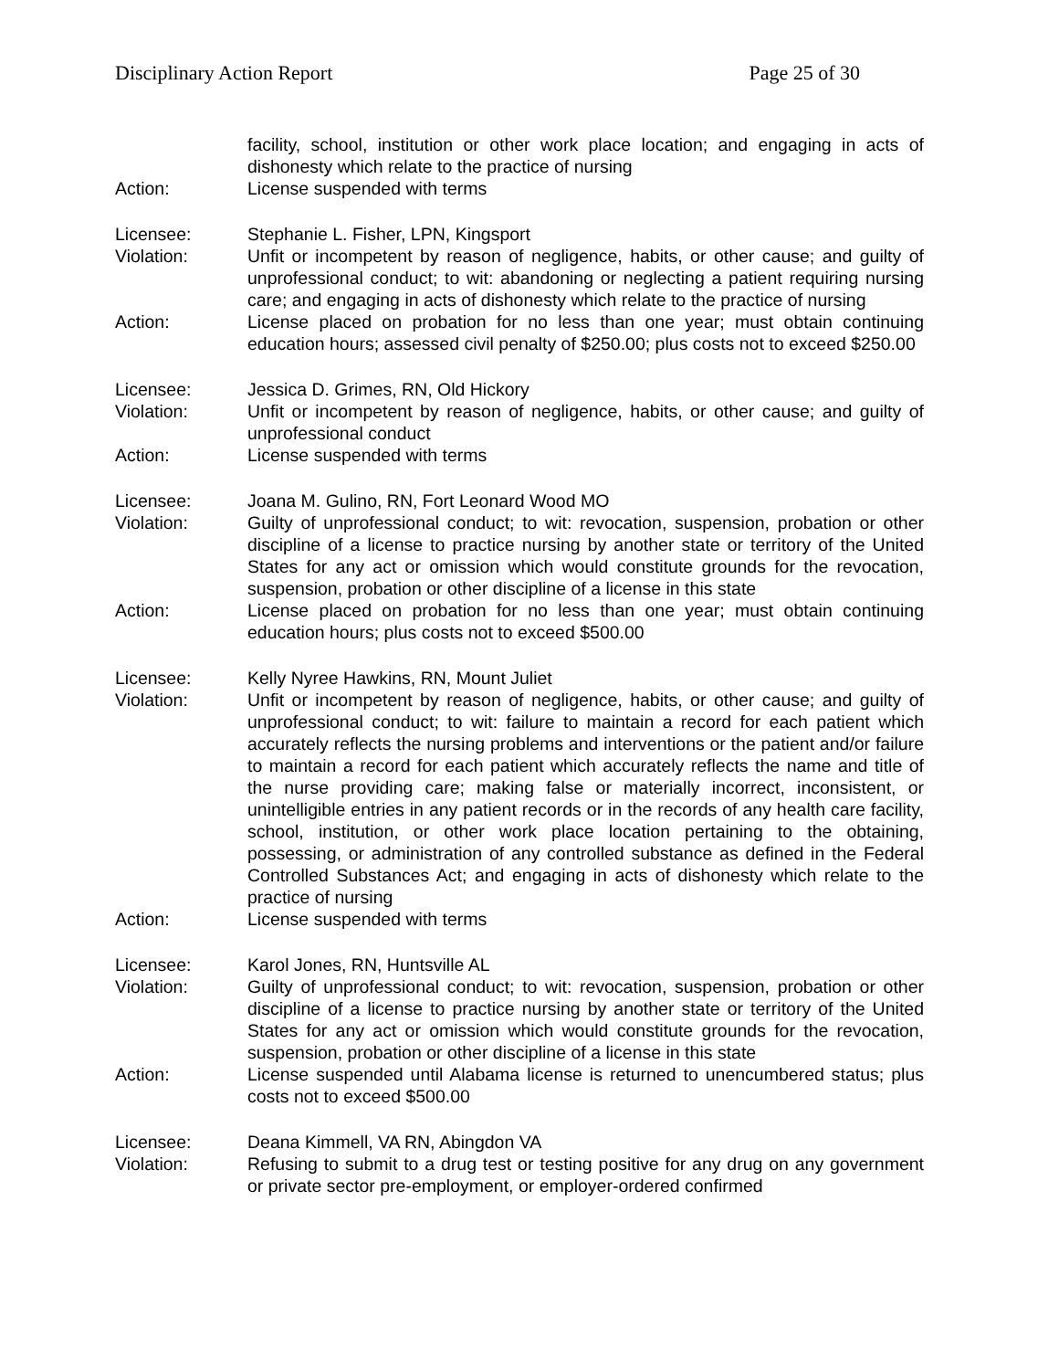Disciplinary Action Report Page 25 of 30
facility, school, institution or other work place location; and engaging in acts of dishonesty which relate to the practice of nursing
Action: License suspended with terms
Licensee: Stephanie L. Fisher, LPN, Kingsport
Violation: Unfit or incompetent by reason of negligence, habits, or other cause; and guilty of unprofessional conduct; to wit: abandoning or neglecting a patient requiring nursing care; and engaging in acts of dishonesty which relate to the practice of nursing
Action: License placed on probation for no less than one year; must obtain continuing education hours; assessed civil penalty of $250.00; plus costs not to exceed $250.00
Licensee: Jessica D. Grimes, RN, Old Hickory
Violation: Unfit or incompetent by reason of negligence, habits, or other cause; and guilty of unprofessional conduct
Action: License suspended with terms
Licensee: Joana M. Gulino, RN, Fort Leonard Wood MO
Violation: Guilty of unprofessional conduct; to wit: revocation, suspension, probation or other discipline of a license to practice nursing by another state or territory of the United States for any act or omission which would constitute grounds for the revocation, suspension, probation or other discipline of a license in this state
Action: License placed on probation for no less than one year; must obtain continuing education hours; plus costs not to exceed $500.00
Licensee: Kelly Nyree Hawkins, RN, Mount Juliet
Violation: Unfit or incompetent by reason of negligence, habits, or other cause; and guilty of unprofessional conduct; to wit: failure to maintain a record for each patient which accurately reflects the nursing problems and interventions or the patient and/or failure to maintain a record for each patient which accurately reflects the name and title of the nurse providing care; making false or materially incorrect, inconsistent, or unintelligible entries in any patient records or in the records of any health care facility, school, institution, or other work place location pertaining to the obtaining, possessing, or administration of any controlled substance as defined in the Federal Controlled Substances Act; and engaging in acts of dishonesty which relate to the practice of nursing
Action: License suspended with terms
Licensee: Karol Jones, RN, Huntsville AL
Violation: Guilty of unprofessional conduct; to wit: revocation, suspension, probation or other discipline of a license to practice nursing by another state or territory of the United States for any act or omission which would constitute grounds for the revocation, suspension, probation or other discipline of a license in this state
Action: License suspended until Alabama license is returned to unencumbered status; plus costs not to exceed $500.00
Licensee: Deana Kimmell, VA RN, Abingdon VA
Violation: Refusing to submit to a drug test or testing positive for any drug on any government or private sector pre-employment, or employer-ordered confirmed